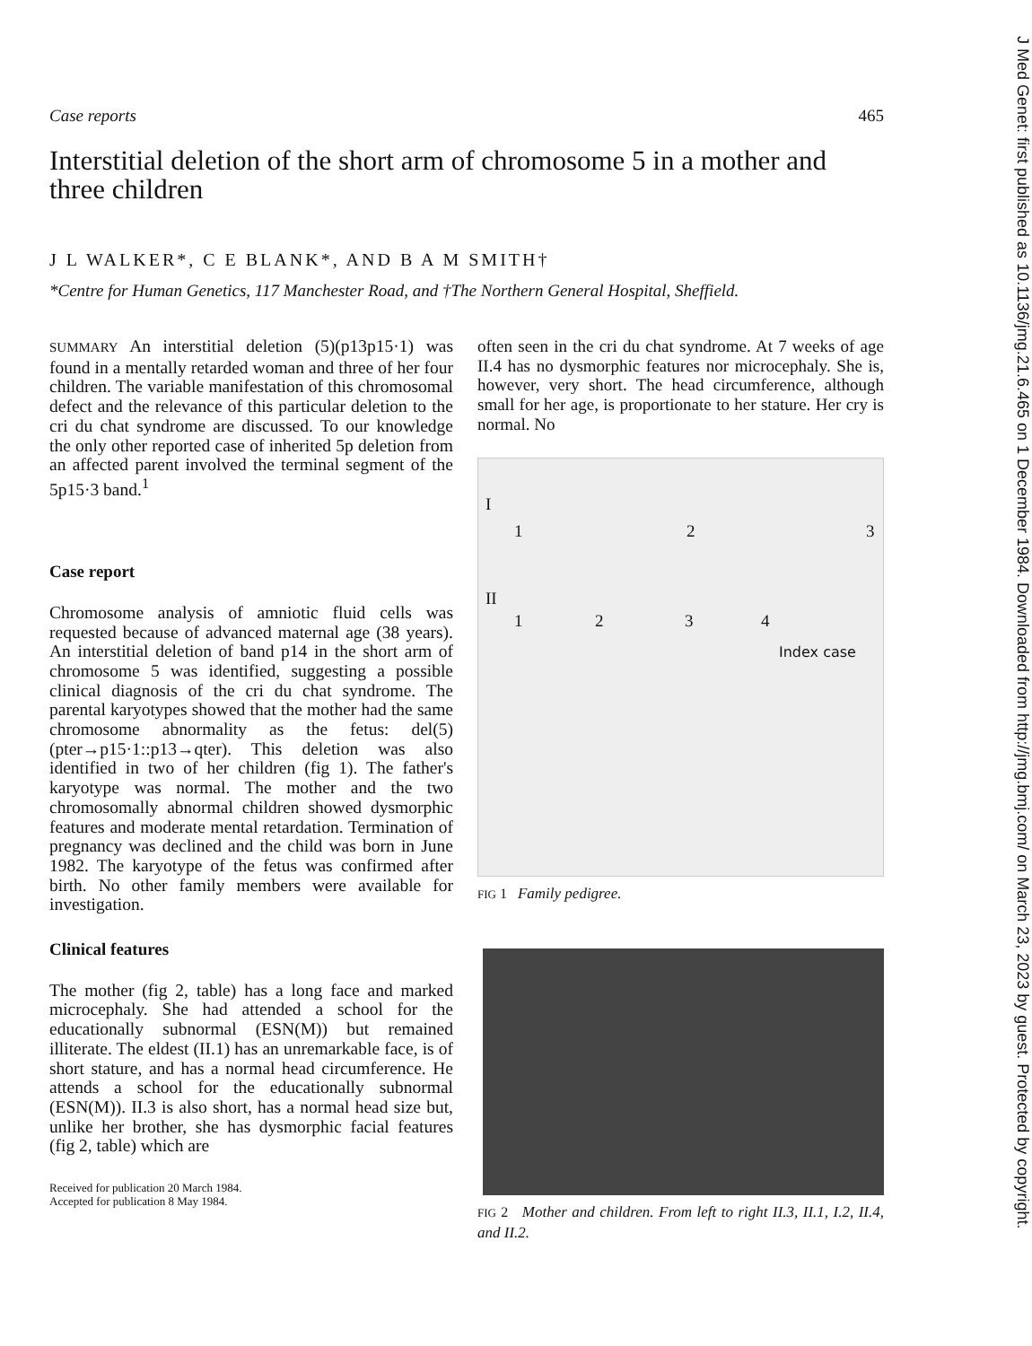Case reports 465
Interstitial deletion of the short arm of chromosome 5 in a mother and three children
J L WALKER*, C E BLANK*, AND B A M SMITH†
*Centre for Human Genetics, 117 Manchester Road, and †The Northern General Hospital, Sheffield.
SUMMARY An interstitial deletion (5)(p13p15·1) was found in a mentally retarded woman and three of her four children. The variable manifestation of this chromosomal defect and the relevance of this particular deletion to the cri du chat syndrome are discussed. To our knowledge the only other reported case of inherited 5p deletion from an affected parent involved the terminal segment of the 5p15·3 band.<sup>1</sup>
Case report
Chromosome analysis of amniotic fluid cells was requested because of advanced maternal age (38 years). An interstitial deletion of band p14 in the short arm of chromosome 5 was identified, suggesting a possible clinical diagnosis of the cri du chat syndrome. The parental karyotypes showed that the mother had the same chromosome abnormality as the fetus: del(5)(pter→p15·1::p13→qter). This deletion was also identified in two of her children (fig 1). The father's karyotype was normal. The mother and the two chromosomally abnormal children showed dysmorphic features and moderate mental retardation. Termination of pregnancy was declined and the child was born in June 1982. The karyotype of the fetus was confirmed after birth. No other family members were available for investigation.
Clinical features
The mother (fig 2, table) has a long face and marked microcephaly. She had attended a school for the educationally subnormal (ESN(M)) but remained illiterate. The eldest (II.1) has an unremarkable face, is of short stature, and has a normal head circumference. He attends a school for the educationally subnormal (ESN(M)). II.3 is also short, has a normal head size but, unlike her brother, she has dysmorphic facial features (fig 2, table) which are
Received for publication 20 March 1984.
Accepted for publication 8 May 1984.
often seen in the cri du chat syndrome. At 7 weeks of age II.4 has no dysmorphic features nor microcephaly. She is, however, very short. The head circumference, although small for her age, is proportionate to her stature. Her cry is normal. No
I
1 2 3
II
1 2 3 4
Index case
FIG 1 Family pedigree.
FIG 2 Mother and children. From left to right II.3, II.1, I.2, II.4, and II.2.
J Med Genet: first published as 10.1136/jmg.21.6.465 on 1 December 1984. Downloaded from http://jmg.bmj.com/ on March 23, 2023 by guest. Protected by copyright.